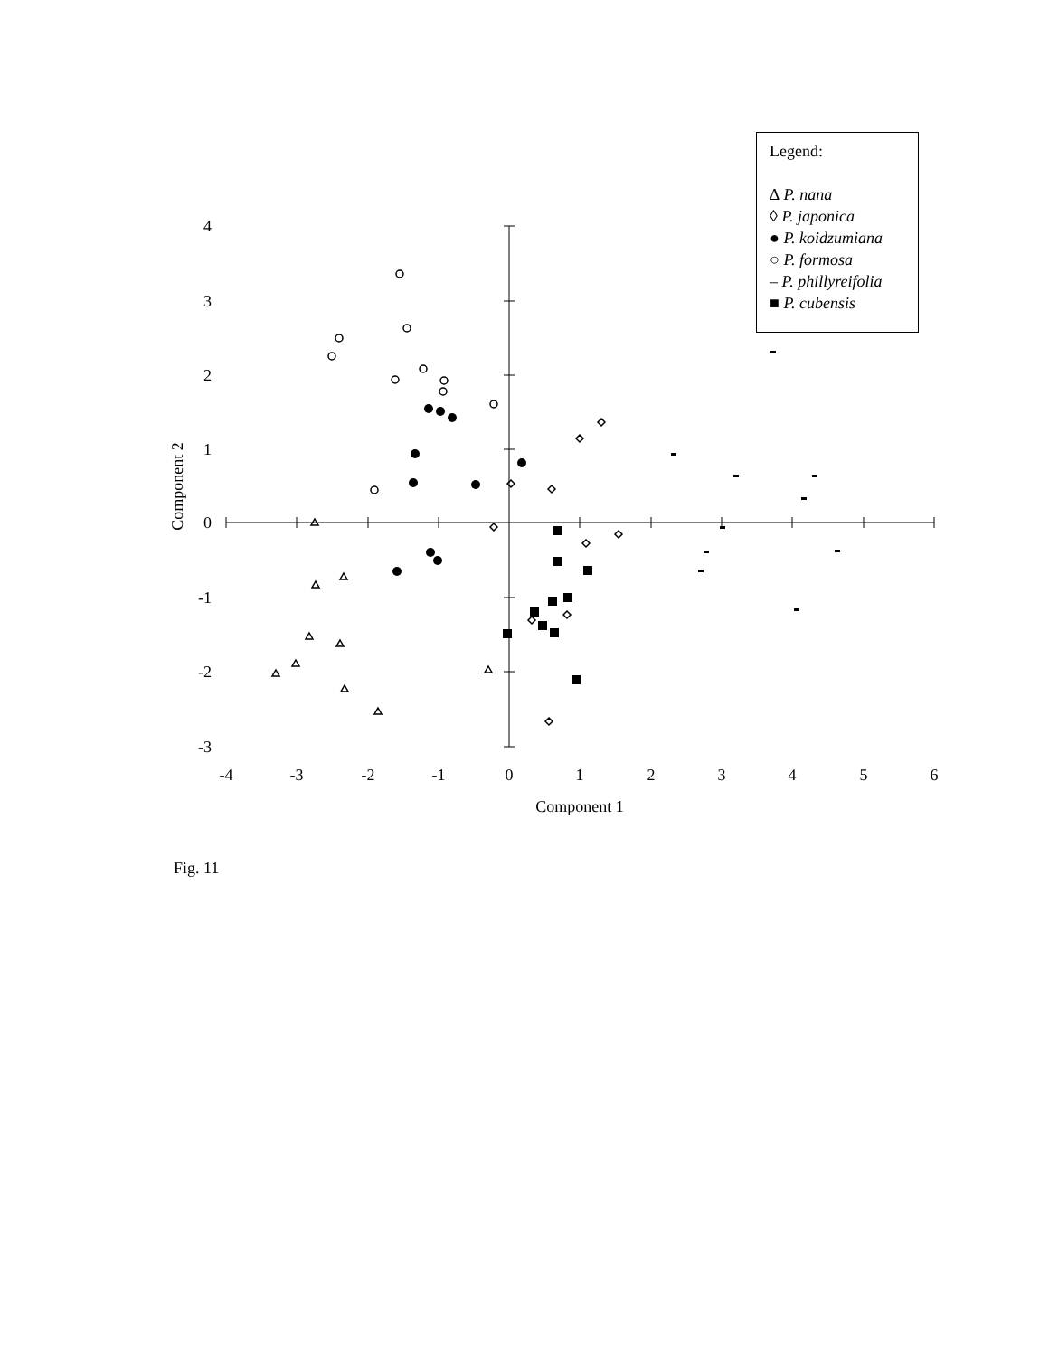-4
-3
-2
-1
0
1
2
3
4
5
6
Component 1
4
3
2
1
0
-1
-2
-3
Component 2
Legend:
∆ P. nana
◊ P. japonica
● P. koidzumiana
○ P. formosa
‒ P. phillyreifolia
■ P. cubensis
Fig. 11